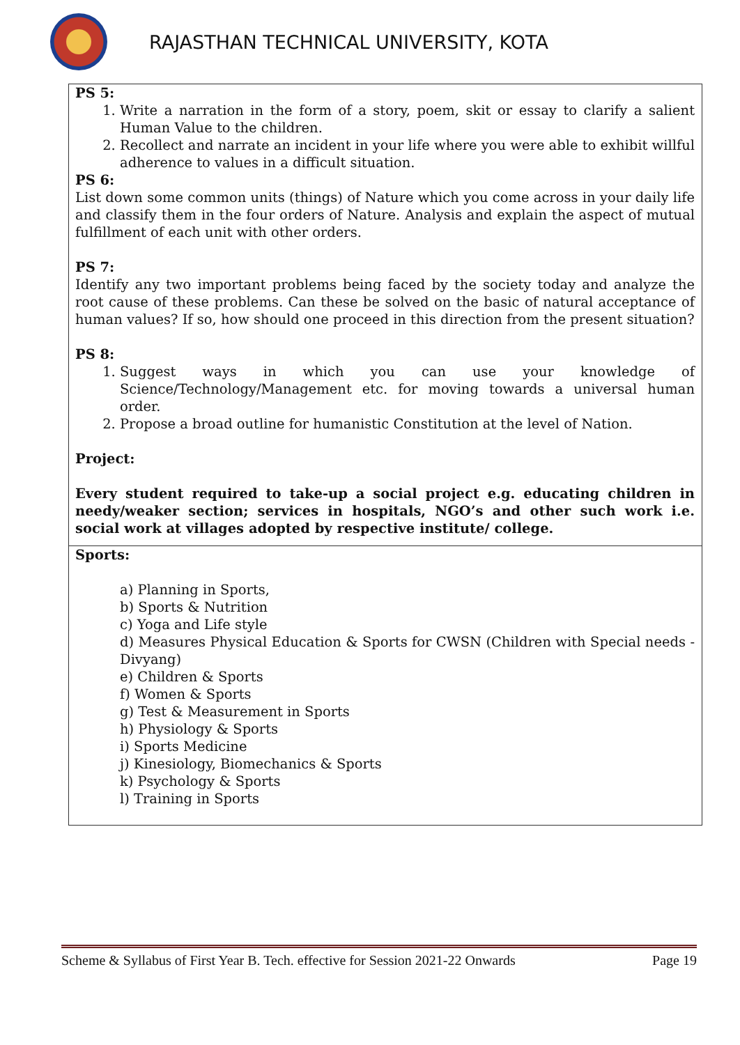RAJASTHAN TECHNICAL UNIVERSITY, KOTA
| PS 5: 1. Write a narration in the form of a story, poem, skit or essay to clarify a salient Human Value to the children. 2. Recollect and narrate an incident in your life where you were able to exhibit willful adherence to values in a difficult situation. PS 6: List down some common units (things) of Nature which you come across in your daily life and classify them in the four orders of Nature. Analysis and explain the aspect of mutual fulfillment of each unit with other orders. PS 7: Identify any two important problems being faced by the society today and analyze the root cause of these problems. Can these be solved on the basic of natural acceptance of human values? If so, how should one proceed in this direction from the present situation? PS 8: 1. Suggest ways in which you can use your knowledge of Science/Technology/Management etc. for moving towards a universal human order. 2. Propose a broad outline for humanistic Constitution at the level of Nation. Project: Every student required to take-up a social project e.g. educating children in needy/weaker section; services in hospitals, NGO’s and other such work i.e. social work at villages adopted by respective institute/ college. |
| Sports: a) Planning in Sports, b) Sports & Nutrition c) Yoga and Life style d) Measures Physical Education & Sports for CWSN (Children with Special needs - Divyang) e) Children & Sports f) Women & Sports g) Test & Measurement in Sports h) Physiology & Sports i) Sports Medicine j) Kinesiology, Biomechanics & Sports k) Psychology & Sports l) Training in Sports |
Scheme & Syllabus of First Year B. Tech. effective for Session 2021-22 Onwards Page 19